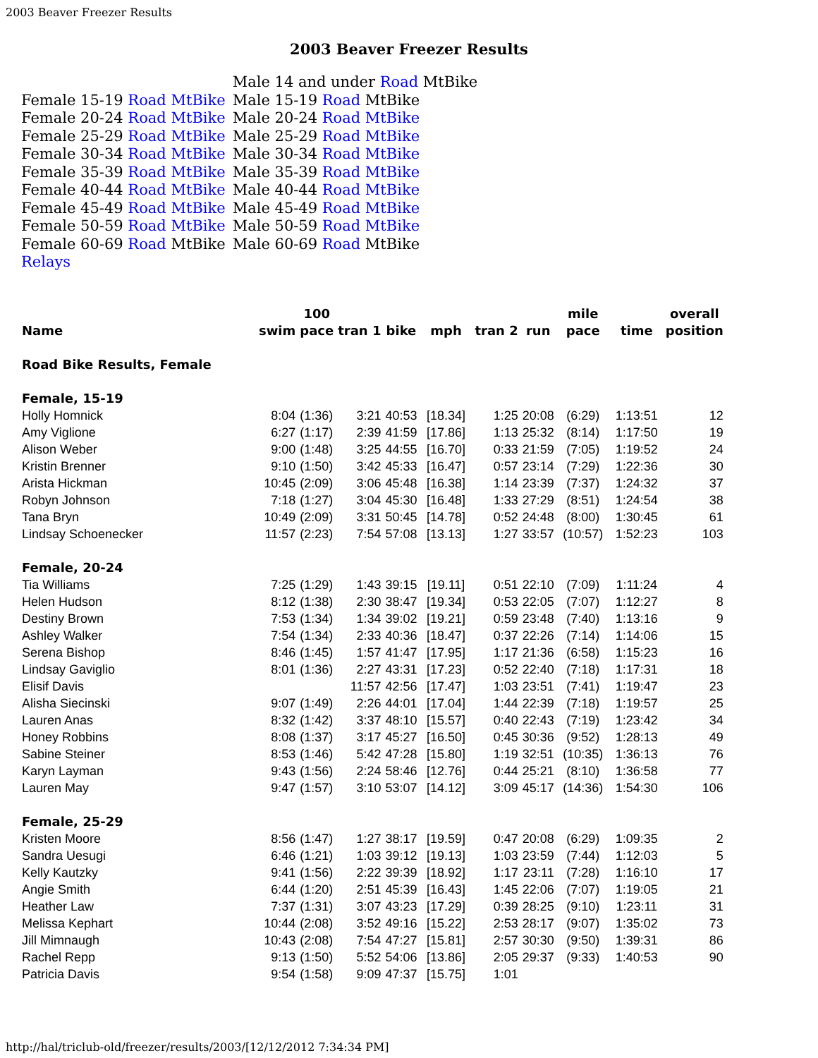2003 Beaver Freezer Results
2003 Beaver Freezer Results
| | Male 14 and under Road MtBike |
| Female 15-19 Road MtBike | Male 15-19 Road MtBike |
| Female 20-24 Road MtBike | Male 20-24 Road MtBike |
| Female 25-29 Road MtBike | Male 25-29 Road MtBike |
| Female 30-34 Road MtBike | Male 30-34 Road MtBike |
| Female 35-39 Road MtBike | Male 35-39 Road MtBike |
| Female 40-44 Road MtBike | Male 40-44 Road MtBike |
| Female 45-49 Road MtBike | Male 45-49 Road MtBike |
| Female 50-59 Road MtBike | Male 50-59 Road MtBike |
| Female 60-69 Road MtBike | Male 60-69 Road MtBike |
| Relays | |
| Name | swim | 100 pace | tran 1 | bike | mph | tran 2 | run | mile pace | time | overall position |
| --- | --- | --- | --- | --- | --- | --- | --- | --- | --- | --- |
| Road Bike Results, Female | | | | | | | | | | |
| Female, 15-19 | | | | | | | | | | |
| Holly Homnick | 8:04 | (1:36) | 3:21 | 40:53 | [18.34] | 1:25 | 20:08 | (6:29) | 1:13:51 | 12 |
| Amy Viglione | 6:27 | (1:17) | 2:39 | 41:59 | [17.86] | 1:13 | 25:32 | (8:14) | 1:17:50 | 19 |
| Alison Weber | 9:00 | (1:48) | 3:25 | 44:55 | [16.70] | 0:33 | 21:59 | (7:05) | 1:19:52 | 24 |
| Kristin Brenner | 9:10 | (1:50) | 3:42 | 45:33 | [16.47] | 0:57 | 23:14 | (7:29) | 1:22:36 | 30 |
| Arista Hickman | 10:45 | (2:09) | 3:06 | 45:48 | [16.38] | 1:14 | 23:39 | (7:37) | 1:24:32 | 37 |
| Robyn Johnson | 7:18 | (1:27) | 3:04 | 45:30 | [16.48] | 1:33 | 27:29 | (8:51) | 1:24:54 | 38 |
| Tana Bryn | 10:49 | (2:09) | 3:31 | 50:45 | [14.78] | 0:52 | 24:48 | (8:00) | 1:30:45 | 61 |
| Lindsay Schoenecker | 11:57 | (2:23) | 7:54 | 57:08 | [13.13] | 1:27 | 33:57 | (10:57) | 1:52:23 | 103 |
| Female, 20-24 | | | | | | | | | | |
| Tia Williams | 7:25 | (1:29) | 1:43 | 39:15 | [19.11] | 0:51 | 22:10 | (7:09) | 1:11:24 | 4 |
| Helen Hudson | 8:12 | (1:38) | 2:30 | 38:47 | [19.34] | 0:53 | 22:05 | (7:07) | 1:12:27 | 8 |
| Destiny Brown | 7:53 | (1:34) | 1:34 | 39:02 | [19.21] | 0:59 | 23:48 | (7:40) | 1:13:16 | 9 |
| Ashley Walker | 7:54 | (1:34) | 2:33 | 40:36 | [18.47] | 0:37 | 22:26 | (7:14) | 1:14:06 | 15 |
| Serena Bishop | 8:46 | (1:45) | 1:57 | 41:47 | [17.95] | 1:17 | 21:36 | (6:58) | 1:15:23 | 16 |
| Lindsay Gaviglio | 8:01 | (1:36) | 2:27 | 43:31 | [17.23] | 0:52 | 22:40 | (7:18) | 1:17:31 | 18 |
| Elisif Davis | | | 11:57 | 42:56 | [17.47] | 1:03 | 23:51 | (7:41) | 1:19:47 | 23 |
| Alisha Siecinski | 9:07 | (1:49) | 2:26 | 44:01 | [17.04] | 1:44 | 22:39 | (7:18) | 1:19:57 | 25 |
| Lauren Anas | 8:32 | (1:42) | 3:37 | 48:10 | [15.57] | 0:40 | 22:43 | (7:19) | 1:23:42 | 34 |
| Honey Robbins | 8:08 | (1:37) | 3:17 | 45:27 | [16.50] | 0:45 | 30:36 | (9:52) | 1:28:13 | 49 |
| Sabine Steiner | 8:53 | (1:46) | 5:42 | 47:28 | [15.80] | 1:19 | 32:51 | (10:35) | 1:36:13 | 76 |
| Karyn Layman | 9:43 | (1:56) | 2:24 | 58:46 | [12.76] | 0:44 | 25:21 | (8:10) | 1:36:58 | 77 |
| Lauren May | 9:47 | (1:57) | 3:10 | 53:07 | [14.12] | 3:09 | 45:17 | (14:36) | 1:54:30 | 106 |
| Female, 25-29 | | | | | | | | | | |
| Kristen Moore | 8:56 | (1:47) | 1:27 | 38:17 | [19.59] | 0:47 | 20:08 | (6:29) | 1:09:35 | 2 |
| Sandra Uesugi | 6:46 | (1:21) | 1:03 | 39:12 | [19.13] | 1:03 | 23:59 | (7:44) | 1:12:03 | 5 |
| Kelly Kautzky | 9:41 | (1:56) | 2:22 | 39:39 | [18.92] | 1:17 | 23:11 | (7:28) | 1:16:10 | 17 |
| Angie Smith | 6:44 | (1:20) | 2:51 | 45:39 | [16.43] | 1:45 | 22:06 | (7:07) | 1:19:05 | 21 |
| Heather Law | 7:37 | (1:31) | 3:07 | 43:23 | [17.29] | 0:39 | 28:25 | (9:10) | 1:23:11 | 31 |
| Melissa Kephart | 10:44 | (2:08) | 3:52 | 49:16 | [15.22] | 2:53 | 28:17 | (9:07) | 1:35:02 | 73 |
| Jill Mimnaugh | 10:43 | (2:08) | 7:54 | 47:27 | [15.81] | 2:57 | 30:30 | (9:50) | 1:39:31 | 86 |
| Rachel Repp | 9:13 | (1:50) | 5:52 | 54:06 | [13.86] | 2:05 | 29:37 | (9:33) | 1:40:53 | 90 |
| Patricia Davis | 9:54 | (1:58) | 9:09 | 47:37 | [15.75] | 1:01 | | | | |
http://hal/triclub-old/freezer/results/2003/[12/12/2012 7:34:34 PM]